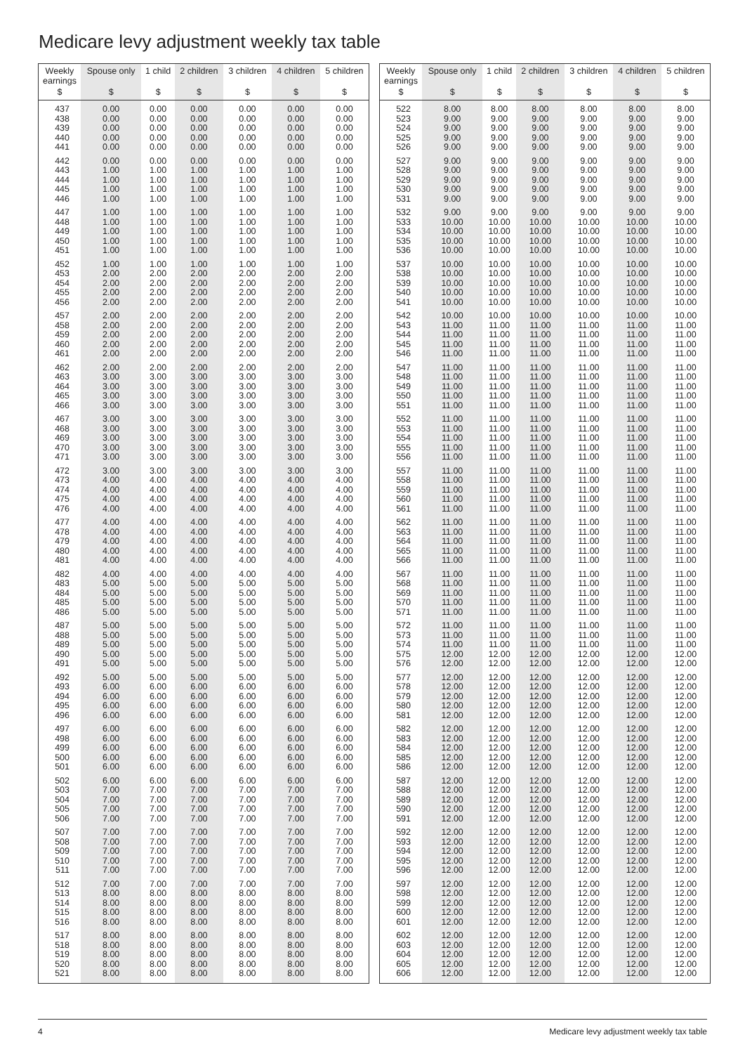Medicare levy adjustment weekly tax table
| Weekly earnings | Spouse only | 1 child | 2 children | 3 children | 4 children | 5 children |
| --- | --- | --- | --- | --- | --- | --- |
| $ | $ | $ | $ | $ | $ | $ |
| 437 | 0.00 | 0.00 | 0.00 | 0.00 | 0.00 | 0.00 |
| 438 | 0.00 | 0.00 | 0.00 | 0.00 | 0.00 | 0.00 |
| 439 | 0.00 | 0.00 | 0.00 | 0.00 | 0.00 | 0.00 |
| 440 | 0.00 | 0.00 | 0.00 | 0.00 | 0.00 | 0.00 |
| 441 | 0.00 | 0.00 | 0.00 | 0.00 | 0.00 | 0.00 |
| 442 | 0.00 | 0.00 | 0.00 | 0.00 | 0.00 | 0.00 |
| 443 | 1.00 | 1.00 | 1.00 | 1.00 | 1.00 | 1.00 |
| 444 | 1.00 | 1.00 | 1.00 | 1.00 | 1.00 | 1.00 |
| 445 | 1.00 | 1.00 | 1.00 | 1.00 | 1.00 | 1.00 |
| 446 | 1.00 | 1.00 | 1.00 | 1.00 | 1.00 | 1.00 |
| 447 | 1.00 | 1.00 | 1.00 | 1.00 | 1.00 | 1.00 |
| 448 | 1.00 | 1.00 | 1.00 | 1.00 | 1.00 | 1.00 |
| 449 | 1.00 | 1.00 | 1.00 | 1.00 | 1.00 | 1.00 |
| 450 | 1.00 | 1.00 | 1.00 | 1.00 | 1.00 | 1.00 |
| 451 | 1.00 | 1.00 | 1.00 | 1.00 | 1.00 | 1.00 |
| 452 | 1.00 | 1.00 | 1.00 | 1.00 | 1.00 | 1.00 |
| 453 | 2.00 | 2.00 | 2.00 | 2.00 | 2.00 | 2.00 |
| 454 | 2.00 | 2.00 | 2.00 | 2.00 | 2.00 | 2.00 |
| 455 | 2.00 | 2.00 | 2.00 | 2.00 | 2.00 | 2.00 |
| 456 | 2.00 | 2.00 | 2.00 | 2.00 | 2.00 | 2.00 |
| 457 | 2.00 | 2.00 | 2.00 | 2.00 | 2.00 | 2.00 |
| 458 | 2.00 | 2.00 | 2.00 | 2.00 | 2.00 | 2.00 |
| 459 | 2.00 | 2.00 | 2.00 | 2.00 | 2.00 | 2.00 |
| 460 | 2.00 | 2.00 | 2.00 | 2.00 | 2.00 | 2.00 |
| 461 | 2.00 | 2.00 | 2.00 | 2.00 | 2.00 | 2.00 |
| 462 | 2.00 | 2.00 | 2.00 | 2.00 | 2.00 | 2.00 |
| 463 | 3.00 | 3.00 | 3.00 | 3.00 | 3.00 | 3.00 |
| 464 | 3.00 | 3.00 | 3.00 | 3.00 | 3.00 | 3.00 |
| 465 | 3.00 | 3.00 | 3.00 | 3.00 | 3.00 | 3.00 |
| 466 | 3.00 | 3.00 | 3.00 | 3.00 | 3.00 | 3.00 |
| 467 | 3.00 | 3.00 | 3.00 | 3.00 | 3.00 | 3.00 |
| 468 | 3.00 | 3.00 | 3.00 | 3.00 | 3.00 | 3.00 |
| 469 | 3.00 | 3.00 | 3.00 | 3.00 | 3.00 | 3.00 |
| 470 | 3.00 | 3.00 | 3.00 | 3.00 | 3.00 | 3.00 |
| 471 | 3.00 | 3.00 | 3.00 | 3.00 | 3.00 | 3.00 |
| 472 | 3.00 | 3.00 | 3.00 | 3.00 | 3.00 | 3.00 |
| 473 | 4.00 | 4.00 | 4.00 | 4.00 | 4.00 | 4.00 |
| 474 | 4.00 | 4.00 | 4.00 | 4.00 | 4.00 | 4.00 |
| 475 | 4.00 | 4.00 | 4.00 | 4.00 | 4.00 | 4.00 |
| 476 | 4.00 | 4.00 | 4.00 | 4.00 | 4.00 | 4.00 |
| 477 | 4.00 | 4.00 | 4.00 | 4.00 | 4.00 | 4.00 |
| 478 | 4.00 | 4.00 | 4.00 | 4.00 | 4.00 | 4.00 |
| 479 | 4.00 | 4.00 | 4.00 | 4.00 | 4.00 | 4.00 |
| 480 | 4.00 | 4.00 | 4.00 | 4.00 | 4.00 | 4.00 |
| 481 | 4.00 | 4.00 | 4.00 | 4.00 | 4.00 | 4.00 |
| 482 | 4.00 | 4.00 | 4.00 | 4.00 | 4.00 | 4.00 |
| 483 | 5.00 | 5.00 | 5.00 | 5.00 | 5.00 | 5.00 |
| 484 | 5.00 | 5.00 | 5.00 | 5.00 | 5.00 | 5.00 |
| 485 | 5.00 | 5.00 | 5.00 | 5.00 | 5.00 | 5.00 |
| 486 | 5.00 | 5.00 | 5.00 | 5.00 | 5.00 | 5.00 |
| 487 | 5.00 | 5.00 | 5.00 | 5.00 | 5.00 | 5.00 |
| 488 | 5.00 | 5.00 | 5.00 | 5.00 | 5.00 | 5.00 |
| 489 | 5.00 | 5.00 | 5.00 | 5.00 | 5.00 | 5.00 |
| 490 | 5.00 | 5.00 | 5.00 | 5.00 | 5.00 | 5.00 |
| 491 | 5.00 | 5.00 | 5.00 | 5.00 | 5.00 | 5.00 |
| 492 | 5.00 | 5.00 | 5.00 | 5.00 | 5.00 | 5.00 |
| 493 | 6.00 | 6.00 | 6.00 | 6.00 | 6.00 | 6.00 |
| 494 | 6.00 | 6.00 | 6.00 | 6.00 | 6.00 | 6.00 |
| 495 | 6.00 | 6.00 | 6.00 | 6.00 | 6.00 | 6.00 |
| 496 | 6.00 | 6.00 | 6.00 | 6.00 | 6.00 | 6.00 |
| 497 | 6.00 | 6.00 | 6.00 | 6.00 | 6.00 | 6.00 |
| 498 | 6.00 | 6.00 | 6.00 | 6.00 | 6.00 | 6.00 |
| 499 | 6.00 | 6.00 | 6.00 | 6.00 | 6.00 | 6.00 |
| 500 | 6.00 | 6.00 | 6.00 | 6.00 | 6.00 | 6.00 |
| 501 | 6.00 | 6.00 | 6.00 | 6.00 | 6.00 | 6.00 |
| 502 | 6.00 | 6.00 | 6.00 | 6.00 | 6.00 | 6.00 |
| 503 | 7.00 | 7.00 | 7.00 | 7.00 | 7.00 | 7.00 |
| 504 | 7.00 | 7.00 | 7.00 | 7.00 | 7.00 | 7.00 |
| 505 | 7.00 | 7.00 | 7.00 | 7.00 | 7.00 | 7.00 |
| 506 | 7.00 | 7.00 | 7.00 | 7.00 | 7.00 | 7.00 |
| 507 | 7.00 | 7.00 | 7.00 | 7.00 | 7.00 | 7.00 |
| 508 | 7.00 | 7.00 | 7.00 | 7.00 | 7.00 | 7.00 |
| 509 | 7.00 | 7.00 | 7.00 | 7.00 | 7.00 | 7.00 |
| 510 | 7.00 | 7.00 | 7.00 | 7.00 | 7.00 | 7.00 |
| 511 | 7.00 | 7.00 | 7.00 | 7.00 | 7.00 | 7.00 |
| 512 | 7.00 | 7.00 | 7.00 | 7.00 | 7.00 | 7.00 |
| 513 | 8.00 | 8.00 | 8.00 | 8.00 | 8.00 | 8.00 |
| 514 | 8.00 | 8.00 | 8.00 | 8.00 | 8.00 | 8.00 |
| 515 | 8.00 | 8.00 | 8.00 | 8.00 | 8.00 | 8.00 |
| 516 | 8.00 | 8.00 | 8.00 | 8.00 | 8.00 | 8.00 |
| 517 | 8.00 | 8.00 | 8.00 | 8.00 | 8.00 | 8.00 |
| 518 | 8.00 | 8.00 | 8.00 | 8.00 | 8.00 | 8.00 |
| 519 | 8.00 | 8.00 | 8.00 | 8.00 | 8.00 | 8.00 |
| 520 | 8.00 | 8.00 | 8.00 | 8.00 | 8.00 | 8.00 |
| 521 | 8.00 | 8.00 | 8.00 | 8.00 | 8.00 | 8.00 |
| Weekly earnings | Spouse only | 1 child | 2 children | 3 children | 4 children | 5 children |
| --- | --- | --- | --- | --- | --- | --- |
| $ | $ | $ | $ | $ | $ | $ |
| 522 | 8.00 | 8.00 | 8.00 | 8.00 | 8.00 | 8.00 |
| 523 | 9.00 | 9.00 | 9.00 | 9.00 | 9.00 | 9.00 |
| 524 | 9.00 | 9.00 | 9.00 | 9.00 | 9.00 | 9.00 |
| 525 | 9.00 | 9.00 | 9.00 | 9.00 | 9.00 | 9.00 |
| 526 | 9.00 | 9.00 | 9.00 | 9.00 | 9.00 | 9.00 |
| 527 | 9.00 | 9.00 | 9.00 | 9.00 | 9.00 | 9.00 |
| 528 | 9.00 | 9.00 | 9.00 | 9.00 | 9.00 | 9.00 |
| 529 | 9.00 | 9.00 | 9.00 | 9.00 | 9.00 | 9.00 |
| 530 | 9.00 | 9.00 | 9.00 | 9.00 | 9.00 | 9.00 |
| 531 | 9.00 | 9.00 | 9.00 | 9.00 | 9.00 | 9.00 |
| 532 | 9.00 | 9.00 | 9.00 | 9.00 | 9.00 | 9.00 |
| 533 | 10.00 | 10.00 | 10.00 | 10.00 | 10.00 | 10.00 |
| 534 | 10.00 | 10.00 | 10.00 | 10.00 | 10.00 | 10.00 |
| 535 | 10.00 | 10.00 | 10.00 | 10.00 | 10.00 | 10.00 |
| 536 | 10.00 | 10.00 | 10.00 | 10.00 | 10.00 | 10.00 |
| 537 | 10.00 | 10.00 | 10.00 | 10.00 | 10.00 | 10.00 |
| 538 | 10.00 | 10.00 | 10.00 | 10.00 | 10.00 | 10.00 |
| 539 | 10.00 | 10.00 | 10.00 | 10.00 | 10.00 | 10.00 |
| 540 | 10.00 | 10.00 | 10.00 | 10.00 | 10.00 | 10.00 |
| 541 | 10.00 | 10.00 | 10.00 | 10.00 | 10.00 | 10.00 |
| 542 | 10.00 | 10.00 | 10.00 | 10.00 | 10.00 | 10.00 |
| 543 | 11.00 | 11.00 | 11.00 | 11.00 | 11.00 | 11.00 |
| 544 | 11.00 | 11.00 | 11.00 | 11.00 | 11.00 | 11.00 |
| 545 | 11.00 | 11.00 | 11.00 | 11.00 | 11.00 | 11.00 |
| 546 | 11.00 | 11.00 | 11.00 | 11.00 | 11.00 | 11.00 |
| 547 | 11.00 | 11.00 | 11.00 | 11.00 | 11.00 | 11.00 |
| 548 | 11.00 | 11.00 | 11.00 | 11.00 | 11.00 | 11.00 |
| 549 | 11.00 | 11.00 | 11.00 | 11.00 | 11.00 | 11.00 |
| 550 | 11.00 | 11.00 | 11.00 | 11.00 | 11.00 | 11.00 |
| 551 | 11.00 | 11.00 | 11.00 | 11.00 | 11.00 | 11.00 |
| 552 | 11.00 | 11.00 | 11.00 | 11.00 | 11.00 | 11.00 |
| 553 | 11.00 | 11.00 | 11.00 | 11.00 | 11.00 | 11.00 |
| 554 | 11.00 | 11.00 | 11.00 | 11.00 | 11.00 | 11.00 |
| 555 | 11.00 | 11.00 | 11.00 | 11.00 | 11.00 | 11.00 |
| 556 | 11.00 | 11.00 | 11.00 | 11.00 | 11.00 | 11.00 |
| 557 | 11.00 | 11.00 | 11.00 | 11.00 | 11.00 | 11.00 |
| 558 | 11.00 | 11.00 | 11.00 | 11.00 | 11.00 | 11.00 |
| 559 | 11.00 | 11.00 | 11.00 | 11.00 | 11.00 | 11.00 |
| 560 | 11.00 | 11.00 | 11.00 | 11.00 | 11.00 | 11.00 |
| 561 | 11.00 | 11.00 | 11.00 | 11.00 | 11.00 | 11.00 |
| 562 | 11.00 | 11.00 | 11.00 | 11.00 | 11.00 | 11.00 |
| 563 | 11.00 | 11.00 | 11.00 | 11.00 | 11.00 | 11.00 |
| 564 | 11.00 | 11.00 | 11.00 | 11.00 | 11.00 | 11.00 |
| 565 | 11.00 | 11.00 | 11.00 | 11.00 | 11.00 | 11.00 |
| 566 | 11.00 | 11.00 | 11.00 | 11.00 | 11.00 | 11.00 |
| 567 | 11.00 | 11.00 | 11.00 | 11.00 | 11.00 | 11.00 |
| 568 | 11.00 | 11.00 | 11.00 | 11.00 | 11.00 | 11.00 |
| 569 | 11.00 | 11.00 | 11.00 | 11.00 | 11.00 | 11.00 |
| 570 | 11.00 | 11.00 | 11.00 | 11.00 | 11.00 | 11.00 |
| 571 | 11.00 | 11.00 | 11.00 | 11.00 | 11.00 | 11.00 |
| 572 | 11.00 | 11.00 | 11.00 | 11.00 | 11.00 | 11.00 |
| 573 | 11.00 | 11.00 | 11.00 | 11.00 | 11.00 | 11.00 |
| 574 | 11.00 | 11.00 | 11.00 | 11.00 | 11.00 | 11.00 |
| 575 | 12.00 | 12.00 | 12.00 | 12.00 | 12.00 | 12.00 |
| 576 | 12.00 | 12.00 | 12.00 | 12.00 | 12.00 | 12.00 |
| 577 | 12.00 | 12.00 | 12.00 | 12.00 | 12.00 | 12.00 |
| 578 | 12.00 | 12.00 | 12.00 | 12.00 | 12.00 | 12.00 |
| 579 | 12.00 | 12.00 | 12.00 | 12.00 | 12.00 | 12.00 |
| 580 | 12.00 | 12.00 | 12.00 | 12.00 | 12.00 | 12.00 |
| 581 | 12.00 | 12.00 | 12.00 | 12.00 | 12.00 | 12.00 |
| 582 | 12.00 | 12.00 | 12.00 | 12.00 | 12.00 | 12.00 |
| 583 | 12.00 | 12.00 | 12.00 | 12.00 | 12.00 | 12.00 |
| 584 | 12.00 | 12.00 | 12.00 | 12.00 | 12.00 | 12.00 |
| 585 | 12.00 | 12.00 | 12.00 | 12.00 | 12.00 | 12.00 |
| 586 | 12.00 | 12.00 | 12.00 | 12.00 | 12.00 | 12.00 |
| 587 | 12.00 | 12.00 | 12.00 | 12.00 | 12.00 | 12.00 |
| 588 | 12.00 | 12.00 | 12.00 | 12.00 | 12.00 | 12.00 |
| 589 | 12.00 | 12.00 | 12.00 | 12.00 | 12.00 | 12.00 |
| 590 | 12.00 | 12.00 | 12.00 | 12.00 | 12.00 | 12.00 |
| 591 | 12.00 | 12.00 | 12.00 | 12.00 | 12.00 | 12.00 |
| 592 | 12.00 | 12.00 | 12.00 | 12.00 | 12.00 | 12.00 |
| 593 | 12.00 | 12.00 | 12.00 | 12.00 | 12.00 | 12.00 |
| 594 | 12.00 | 12.00 | 12.00 | 12.00 | 12.00 | 12.00 |
| 595 | 12.00 | 12.00 | 12.00 | 12.00 | 12.00 | 12.00 |
| 596 | 12.00 | 12.00 | 12.00 | 12.00 | 12.00 | 12.00 |
| 597 | 12.00 | 12.00 | 12.00 | 12.00 | 12.00 | 12.00 |
| 598 | 12.00 | 12.00 | 12.00 | 12.00 | 12.00 | 12.00 |
| 599 | 12.00 | 12.00 | 12.00 | 12.00 | 12.00 | 12.00 |
| 600 | 12.00 | 12.00 | 12.00 | 12.00 | 12.00 | 12.00 |
| 601 | 12.00 | 12.00 | 12.00 | 12.00 | 12.00 | 12.00 |
| 602 | 12.00 | 12.00 | 12.00 | 12.00 | 12.00 | 12.00 |
| 603 | 12.00 | 12.00 | 12.00 | 12.00 | 12.00 | 12.00 |
| 604 | 12.00 | 12.00 | 12.00 | 12.00 | 12.00 | 12.00 |
| 605 | 12.00 | 12.00 | 12.00 | 12.00 | 12.00 | 12.00 |
| 606 | 12.00 | 12.00 | 12.00 | 12.00 | 12.00 | 12.00 |
4 Medicare levy adjustment weekly tax table